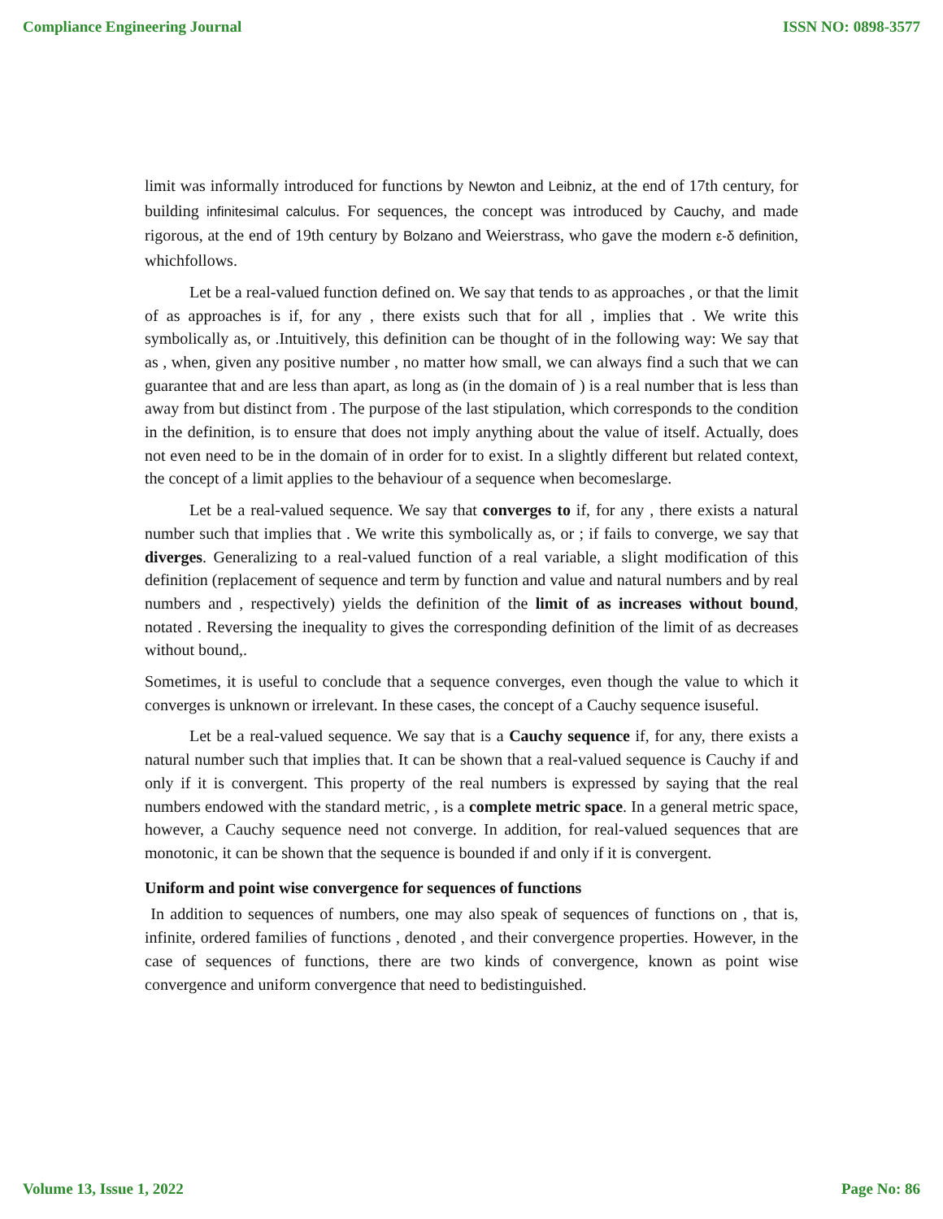Compliance Engineering Journal ISSN NO: 0898-3577
limit was informally introduced for functions by Newton and Leibniz, at the end of 17th century, for building infinitesimal calculus. For sequences, the concept was introduced by Cauchy, and made rigorous, at the end of 19th century by Bolzano and Weierstrass, who gave the modern ε-δ definition, whichfollows.
Let be a real-valued function defined on. We say that tends to as approaches , or that the limit of as approaches is if, for any , there exists such that for all , implies that . We write this symbolically as, or .Intuitively, this definition can be thought of in the following way: We say that as , when, given any positive number , no matter how small, we can always find a such that we can guarantee that and are less than apart, as long as (in the domain of ) is a real number that is less than away from but distinct from . The purpose of the last stipulation, which corresponds to the condition in the definition, is to ensure that does not imply anything about the value of itself. Actually, does not even need to be in the domain of in order for to exist. In a slightly different but related context, the concept of a limit applies to the behaviour of a sequence when becomeslarge.
Let be a real-valued sequence. We say that converges to if, for any , there exists a natural number such that implies that . We write this symbolically as, or ; if fails to converge, we say that diverges. Generalizing to a real-valued function of a real variable, a slight modification of this definition (replacement of sequence and term by function and value and natural numbers and by real numbers and , respectively) yields the definition of the limit of as increases without bound, notated . Reversing the inequality to gives the corresponding definition of the limit of as decreases without bound,.
Sometimes, it is useful to conclude that a sequence converges, even though the value to which it converges is unknown or irrelevant. In these cases, the concept of a Cauchy sequence isuseful.
Let be a real-valued sequence. We say that is a Cauchy sequence if, for any, there exists a natural number such that implies that. It can be shown that a real-valued sequence is Cauchy if and only if it is convergent. This property of the real numbers is expressed by saying that the real numbers endowed with the standard metric, , is a complete metric space. In a general metric space, however, a Cauchy sequence need not converge. In addition, for real-valued sequences that are monotonic, it can be shown that the sequence is bounded if and only if it is convergent.
Uniform and point wise convergence for sequences of functions
In addition to sequences of numbers, one may also speak of sequences of functions on , that is, infinite, ordered families of functions , denoted , and their convergence properties. However, in the case of sequences of functions, there are two kinds of convergence, known as point wise convergence and uniform convergence that need to bedistinguished.
Volume 13, Issue 1, 2022 Page No: 86